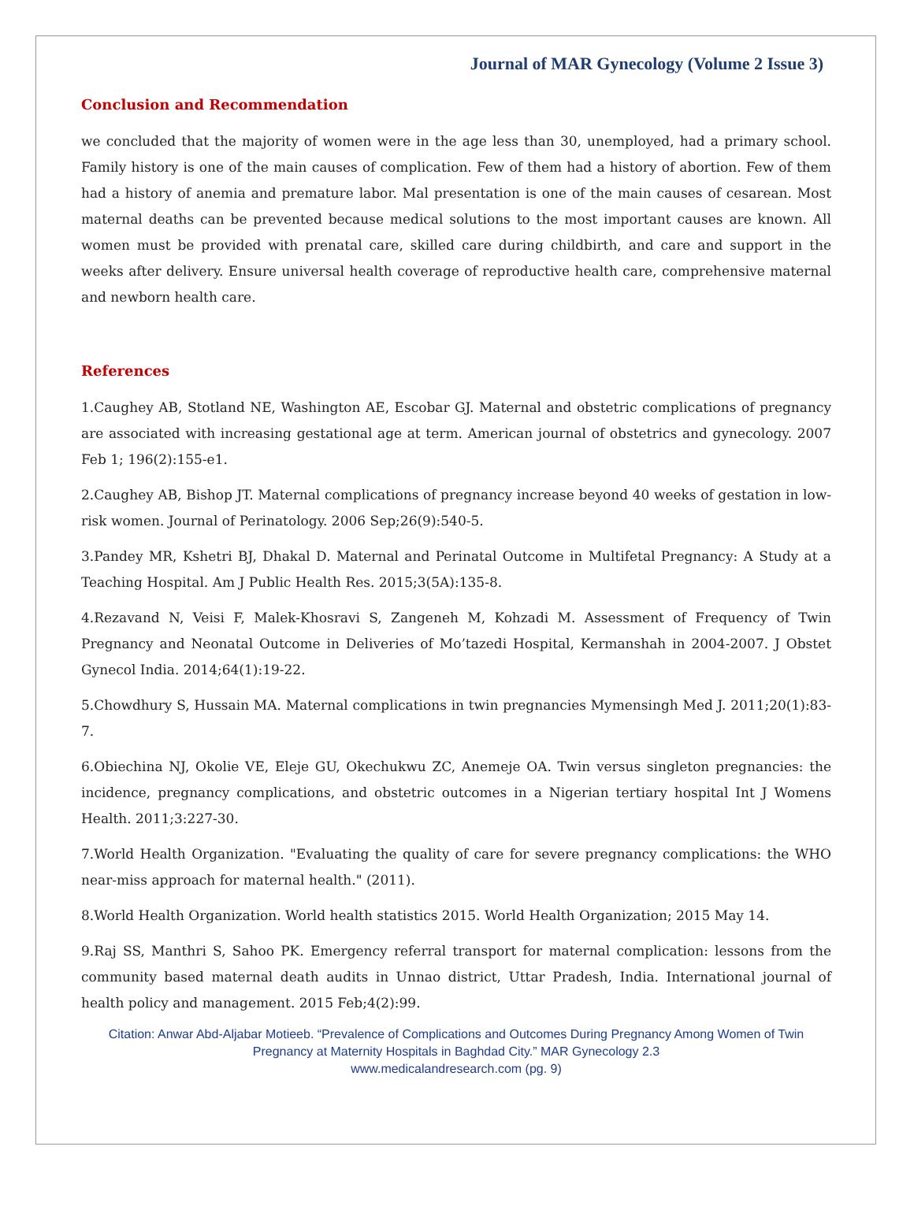Journal of MAR Gynecology (Volume 2 Issue 3)
Conclusion and Recommendation
we concluded that the majority of women were in the age less than 30, unemployed, had a primary school. Family history is one of the main causes of complication. Few of them had a history of abortion. Few of them had a history of anemia and premature labor. Mal presentation is one of the main causes of cesarean. Most maternal deaths can be prevented because medical solutions to the most important causes are known. All women must be provided with prenatal care, skilled care during childbirth, and care and support in the weeks after delivery. Ensure universal health coverage of reproductive health care, comprehensive maternal and newborn health care.
References
1.Caughey AB, Stotland NE, Washington AE, Escobar GJ. Maternal and obstetric complications of pregnancy are associated with increasing gestational age at term. American journal of obstetrics and gynecology. 2007 Feb 1; 196(2):155-e1.
2.Caughey AB, Bishop JT. Maternal complications of pregnancy increase beyond 40 weeks of gestation in low-risk women. Journal of Perinatology. 2006 Sep;26(9):540-5.
3.Pandey MR, Kshetri BJ, Dhakal D. Maternal and Perinatal Outcome in Multifetal Pregnancy: A Study at a Teaching Hospital. Am J Public Health Res. 2015;3(5A):135-8.
4.Rezavand N, Veisi F, Malek-Khosravi S, Zangeneh M, Kohzadi M. Assessment of Frequency of Twin Pregnancy and Neonatal Outcome in Deliveries of Mo’tazedi Hospital, Kermanshah in 2004-2007. J Obstet Gynecol India. 2014;64(1):19-22.
5.Chowdhury S, Hussain MA. Maternal complications in twin pregnancies Mymensingh Med J. 2011;20(1):83-7.
6.Obiechina NJ, Okolie VE, Eleje GU, Okechukwu ZC, Anemeje OA. Twin versus singleton pregnancies: the incidence, pregnancy complications, and obstetric outcomes in a Nigerian tertiary hospital Int J Womens Health. 2011;3:227-30.
7.World Health Organization. "Evaluating the quality of care for severe pregnancy complications: the WHO near-miss approach for maternal health." (2011).
8.World Health Organization. World health statistics 2015. World Health Organization; 2015 May 14.
9.Raj SS, Manthri S, Sahoo PK. Emergency referral transport for maternal complication: lessons from the community based maternal death audits in Unnao district, Uttar Pradesh, India. International journal of health policy and management. 2015 Feb;4(2):99.
Citation: Anwar Abd-Aljabar Motieeb. “Prevalence of Complications and Outcomes During Pregnancy Among Women of Twin Pregnancy at Maternity Hospitals in Baghdad City.” MAR Gynecology 2.3
www.medicalandresearch.com (pg. 9)